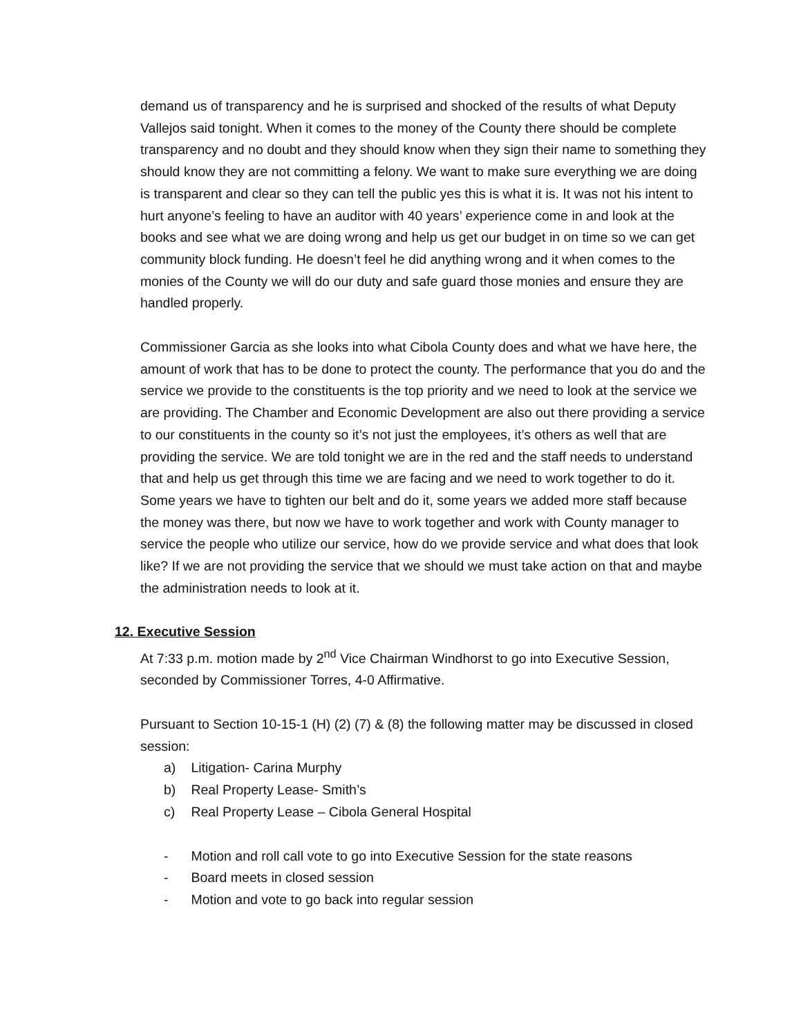demand us of transparency and he is surprised and shocked of the results of what Deputy Vallejos said tonight. When it comes to the money of the County there should be complete transparency and no doubt and they should know when they sign their name to something they should know they are not committing a felony. We want to make sure everything we are doing is transparent and clear so they can tell the public yes this is what it is. It was not his intent to hurt anyone’s feeling to have an auditor with 40 years’ experience come in and look at the books and see what we are doing wrong and help us get our budget in on time so we can get community block funding. He doesn’t feel he did anything wrong and it when comes to the monies of the County we will do our duty and safe guard those monies and ensure they are handled properly.
Commissioner Garcia as she looks into what Cibola County does and what we have here, the amount of work that has to be done to protect the county. The performance that you do and the service we provide to the constituents is the top priority and we need to look at the service we are providing. The Chamber and Economic Development are also out there providing a service to our constituents in the county so it’s not just the employees, it’s others as well that are providing the service. We are told tonight we are in the red and the staff needs to understand that and help us get through this time we are facing and we need to work together to do it. Some years we have to tighten our belt and do it, some years we added more staff because the money was there, but now we have to work together and work with County manager to service the people who utilize our service, how do we provide service and what does that look like? If we are not providing the service that we should we must take action on that and maybe the administration needs to look at it.
12. Executive Session
At 7:33 p.m. motion made by 2<sup>nd</sup> Vice Chairman Windhorst to go into Executive Session, seconded by Commissioner Torres, 4-0 Affirmative.
Pursuant to Section 10-15-1 (H) (2) (7) & (8) the following matter may be discussed in closed session:
a) Litigation- Carina Murphy
b) Real Property Lease- Smith’s
c) Real Property Lease – Cibola General Hospital
- Motion and roll call vote to go into Executive Session for the state reasons
- Board meets in closed session
- Motion and vote to go back into regular session